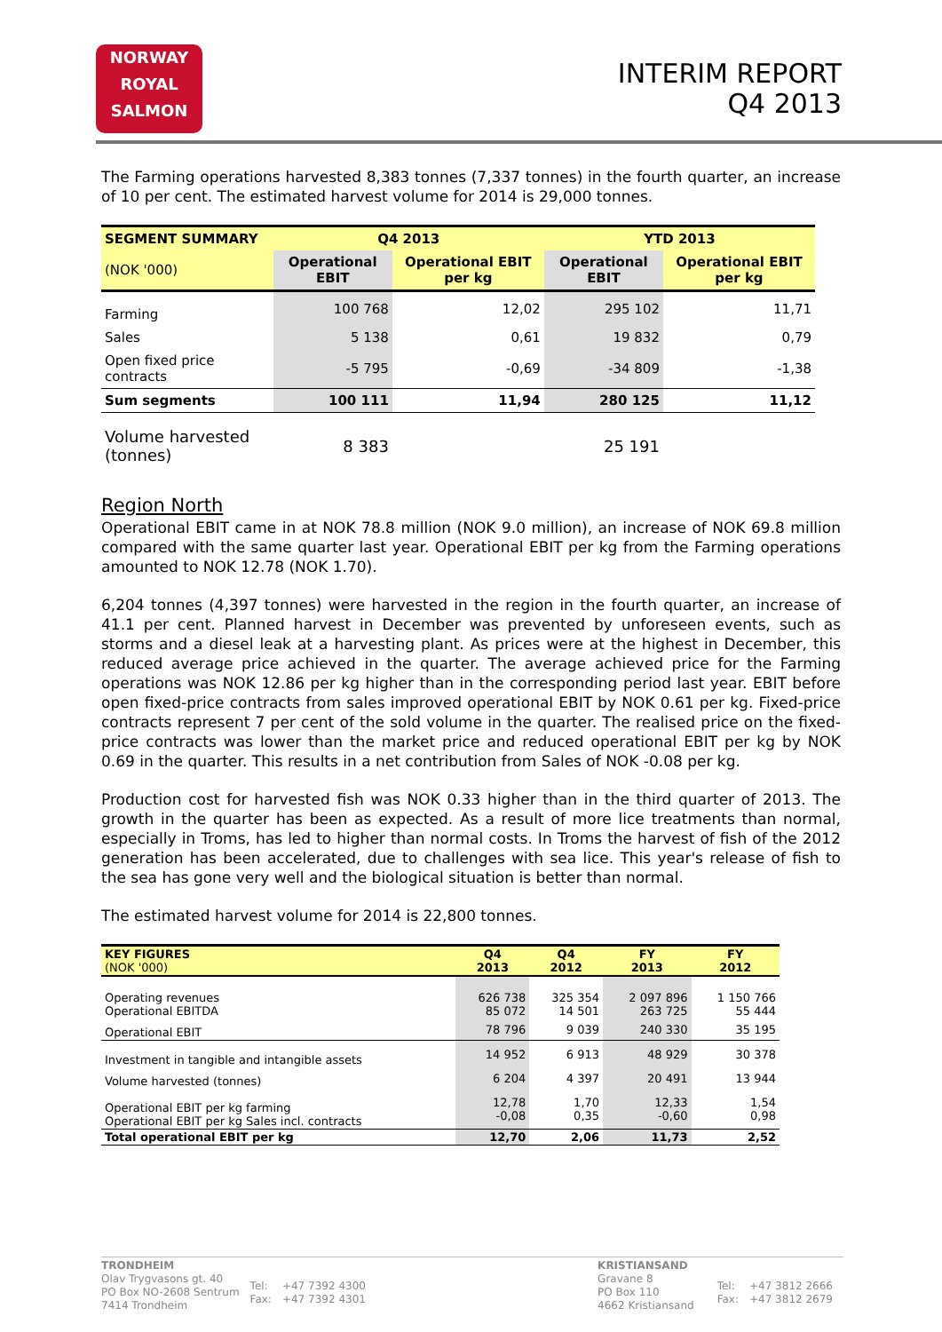NORWAY
ROYAL
SALMON
INTERIM REPORT
Q4 2013
The Farming operations harvested 8,383 tonnes (7,337 tonnes) in the fourth quarter, an increase of 10 per cent. The estimated harvest volume for 2014 is 29,000 tonnes.
| SEGMENT SUMMARY | Q4 2013 | | YTD 2013 | |
| --- | --- | --- | --- | --- |
| (NOK '000) | Operational EBIT | Operational EBIT per kg | Operational EBIT | Operational EBIT per kg |
| Farming | 100 768 | 12,02 | 295 102 | 11,71 |
| Sales | 5 138 | 0,61 | 19 832 | 0,79 |
| Open fixed price contracts | -5 795 | -0,69 | -34 809 | -1,38 |
| Sum segments | 100 111 | 11,94 | 280 125 | 11,12 |
| Volume harvested (tonnes) | 8 383 | | 25 191 | |
Region North
Operational EBIT came in at NOK 78.8 million (NOK 9.0 million), an increase of NOK 69.8 million compared with the same quarter last year. Operational EBIT per kg from the Farming operations amounted to NOK 12.78 (NOK 1.70).
6,204 tonnes (4,397 tonnes) were harvested in the region in the fourth quarter, an increase of 41.1 per cent. Planned harvest in December was prevented by unforeseen events, such as storms and a diesel leak at a harvesting plant. As prices were at the highest in December, this reduced average price achieved in the quarter. The average achieved price for the Farming operations was NOK 12.86 per kg higher than in the corresponding period last year. EBIT before open fixed-price contracts from sales improved operational EBIT by NOK 0.61 per kg. Fixed-price contracts represent 7 per cent of the sold volume in the quarter. The realised price on the fixed-price contracts was lower than the market price and reduced operational EBIT per kg by NOK 0.69 in the quarter. This results in a net contribution from Sales of NOK -0.08 per kg.
Production cost for harvested fish was NOK 0.33 higher than in the third quarter of 2013. The growth in the quarter has been as expected. As a result of more lice treatments than normal, especially in Troms, has led to higher than normal costs. In Troms the harvest of fish of the 2012 generation has been accelerated, due to challenges with sea lice. This year's release of fish to the sea has gone very well and the biological situation is better than normal.
The estimated harvest volume for 2014 is 22,800 tonnes.
| KEY FIGURES (NOK '000) | Q4 2013 | Q4 2012 | FY 2013 | FY 2012 |
| Operating revenues Operational EBITDA | 626 738 85 072 | 325 354 14 501 | 2 097 896 263 725 | 1 150 766 55 444 |
| Operational EBIT | 78 796 | 9 039 | 240 330 | 35 195 |
| Investment in tangible and intangible assets | 14 952 | 6 913 | 48 929 | 30 378 |
| Volume harvested (tonnes) | 6 204 | 4 397 | 20 491 | 13 944 |
| Operational EBIT per kg farming Operational EBIT per kg Sales incl. contracts | 12,78 -0,08 | 1,70 0,35 | 12,33 -0,60 | 1,54 0,98 |
| Total operational EBIT per kg | 12,70 | 2,06 | 11,73 | 2,52 |
TRONDHEIM
| Olav Trygvasons gt. 40 PO Box NO-2608 Sentrum 7414 Trondheim | Tel: Fax: | +47 7392 4300 +47 7392 4301 |
KRISTIANSAND
| Gravane 8 PO Box 110 4662 Kristiansand | Tel: Fax: | +47 3812 2666 +47 3812 2679 |